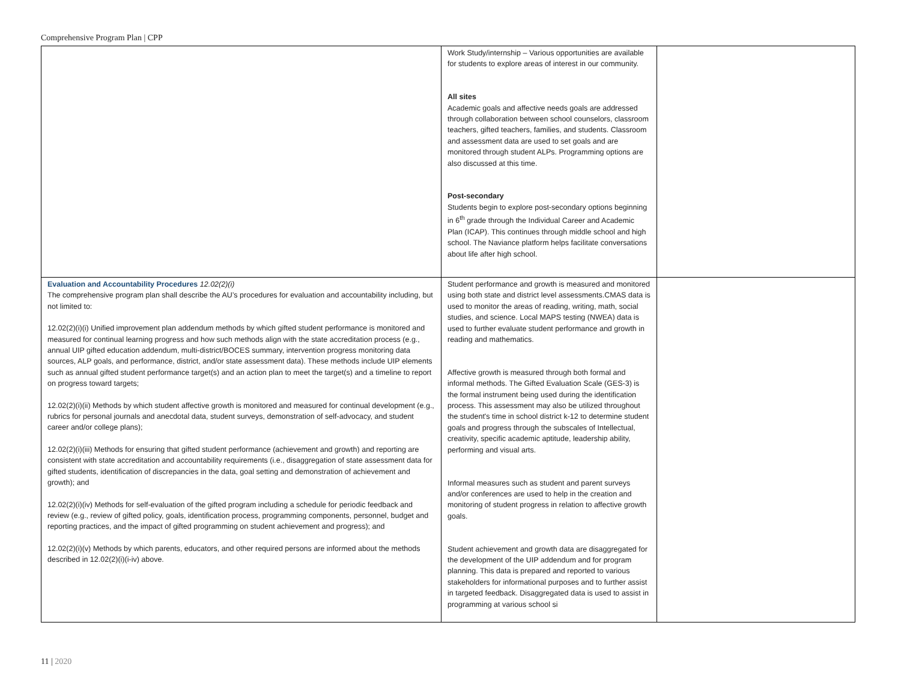Comprehensive Program Plan | CPP
| | Work Study/internship – Various opportunities are available for students to explore areas of interest in our community. All sites Academic goals and affective needs goals are addressed through collaboration between school counselors, classroom teachers, gifted teachers, families, and students. Classroom and assessment data are used to set goals and are monitored through student ALPs. Programming options are also discussed at this time. Post-secondary Students begin to explore post-secondary options beginning in 6<sup>th</sup> grade through the Individual Career and Academic Plan (ICAP). This continues through middle school and high school. The Naviance platform helps facilitate conversations about life after high school. | |
| Evaluation and Accountability Procedures 12.02(2)(i) The comprehensive program plan shall describe the AU’s procedures for evaluation and accountability including, but not limited to: 12.02(2)(i)(i) Unified improvement plan addendum methods by which gifted student performance is monitored and measured for continual learning progress and how such methods align with the state accreditation process (e.g., annual UIP gifted education addendum, multi-district/BOCES summary, intervention progress monitoring data sources, ALP goals, and performance, district, and/or state assessment data). These methods include UIP elements such as annual gifted student performance target(s) and an action plan to meet the target(s) and a timeline to report on progress toward targets; 12.02(2)(i)(ii) Methods by which student affective growth is monitored and measured for continual development (e.g., rubrics for personal journals and anecdotal data, student surveys, demonstration of self-advocacy, and student career and/or college plans); 12.02(2)(i)(iii) Methods for ensuring that gifted student performance (achievement and growth) and reporting are consistent with state accreditation and accountability requirements (i.e., disaggregation of state assessment data for gifted students, identification of discrepancies in the data, goal setting and demonstration of achievement and growth); and 12.02(2)(i)(iv) Methods for self-evaluation of the gifted program including a schedule for periodic feedback and review (e.g., review of gifted policy, goals, identification process, programming components, personnel, budget and reporting practices, and the impact of gifted programming on student achievement and progress); and 12.02(2)(i)(v) Methods by which parents, educators, and other required persons are informed about the methods described in 12.02(2)(i)(i-iv) above. | Student performance and growth is measured and monitored using both state and district level assessments.CMAS data is used to monitor the areas of reading, writing, math, social studies, and science. Local MAPS testing (NWEA) data is used to further evaluate student performance and growth in reading and mathematics. Affective growth is measured through both formal and informal methods. The Gifted Evaluation Scale (GES-3) is the formal instrument being used during the identification process. This assessment may also be utilized throughout the student's time in school district k-12 to determine student goals and progress through the subscales of Intellectual, creativity, specific academic aptitude, leadership ability, performing and visual arts. Informal measures such as student and parent surveys and/or conferences are used to help in the creation and monitoring of student progress in relation to affective growth goals. Student achievement and growth data are disaggregated for the development of the UIP addendum and for program planning. This data is prepared and reported to various stakeholders for informational purposes and to further assist in targeted feedback. Disaggregated data is used to assist in programming at various school si | |
11 | 2020